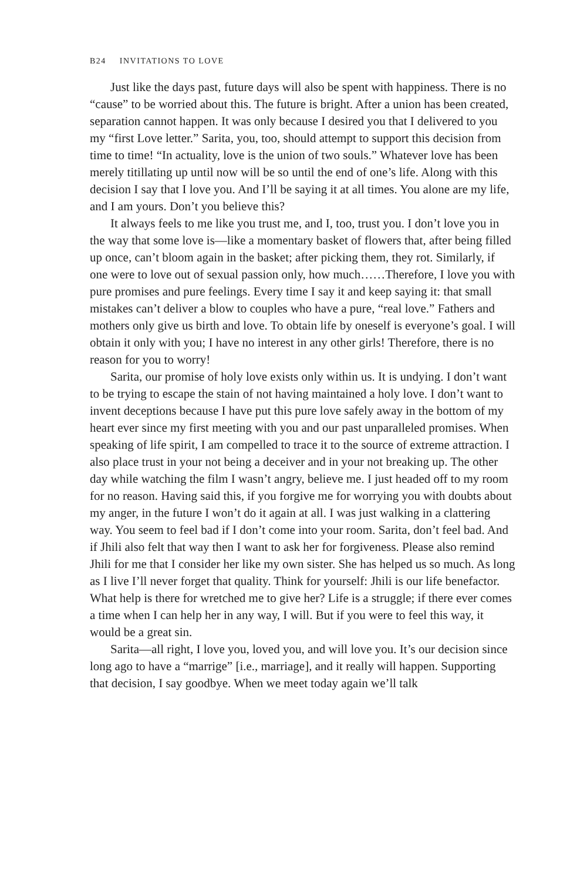B24 INVITATIONS TO LOVE
Just like the days past, future days will also be spent with happiness. There is no “cause” to be worried about this. The future is bright. After a union has been created, separation cannot happen. It was only because I desired you that I delivered to you my “first Love letter.” Sarita, you, too, should attempt to support this decision from time to time! “In actuality, love is the union of two souls.” Whatever love has been merely titillating up until now will be so until the end of one’s life. Along with this decision I say that I love you. And I’ll be saying it at all times. You alone are my life, and I am yours. Don’t you believe this?
It always feels to me like you trust me, and I, too, trust you. I don’t love you in the way that some love is—like a momentary basket of flowers that, after being filled up once, can’t bloom again in the basket; after picking them, they rot. Similarly, if one were to love out of sexual passion only, how much……Therefore, I love you with pure promises and pure feelings. Every time I say it and keep saying it: that small mistakes can’t deliver a blow to couples who have a pure, “real love.” Fathers and mothers only give us birth and love. To obtain life by oneself is everyone’s goal. I will obtain it only with you; I have no interest in any other girls! Therefore, there is no reason for you to worry!
Sarita, our promise of holy love exists only within us. It is undying. I don’t want to be trying to escape the stain of not having maintained a holy love. I don’t want to invent deceptions because I have put this pure love safely away in the bottom of my heart ever since my first meeting with you and our past unparalleled promises. When speaking of life spirit, I am compelled to trace it to the source of extreme attraction. I also place trust in your not being a deceiver and in your not breaking up. The other day while watching the film I wasn’t angry, believe me. I just headed off to my room for no reason. Having said this, if you forgive me for worrying you with doubts about my anger, in the future I won’t do it again at all. I was just walking in a clattering way. You seem to feel bad if I don’t come into your room. Sarita, don’t feel bad. And if Jhili also felt that way then I want to ask her for forgiveness. Please also remind Jhili for me that I consider her like my own sister. She has helped us so much. As long as I live I’ll never forget that quality. Think for yourself: Jhili is our life benefactor. What help is there for wretched me to give her? Life is a struggle; if there ever comes a time when I can help her in any way, I will. But if you were to feel this way, it would be a great sin.
Sarita—all right, I love you, loved you, and will love you. It’s our decision since long ago to have a “marrige” [i.e., marriage], and it really will happen. Supporting that decision, I say goodbye. When we meet today again we’ll talk